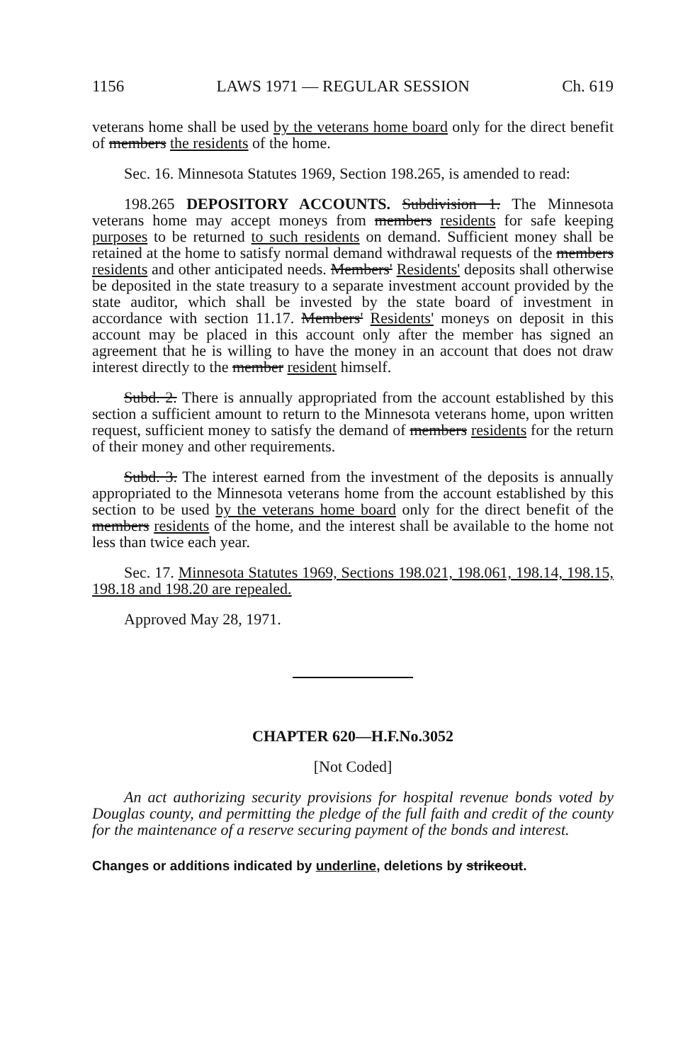1156 LAWS 1971 — REGULAR SESSION Ch. 619
veterans home shall be used by the veterans home board only for the direct benefit of members the residents of the home.
Sec. 16. Minnesota Statutes 1969, Section 198.265, is amended to read:
198.265 DEPOSITORY ACCOUNTS. Subdivision 1. The Minnesota veterans home may accept moneys from members residents for safe keeping purposes to be returned to such residents on demand. Sufficient money shall be retained at the home to satisfy normal demand withdrawal requests of the members residents and other anticipated needs. Members' Residents' deposits shall otherwise be deposited in the state treasury to a separate investment account provided by the state auditor, which shall be invested by the state board of investment in accordance with section 11.17. Members' Residents' moneys on deposit in this account may be placed in this account only after the member has signed an agreement that he is willing to have the money in an account that does not draw interest directly to the member resident himself.
Subd. 2. There is annually appropriated from the account established by this section a sufficient amount to return to the Minnesota veterans home, upon written request, sufficient money to satisfy the demand of members residents for the return of their money and other requirements.
Subd. 3. The interest earned from the investment of the deposits is annually appropriated to the Minnesota veterans home from the account established by this section to be used by the veterans home board only for the direct benefit of the members residents of the home, and the interest shall be available to the home not less than twice each year.
Sec. 17. Minnesota Statutes 1969, Sections 198.021, 198.061, 198.14, 198.15, 198.18 and 198.20 are repealed.
Approved May 28, 1971.
CHAPTER 620—H.F.No.3052
[Not Coded]
An act authorizing security provisions for hospital revenue bonds voted by Douglas county, and permitting the pledge of the full faith and credit of the county for the maintenance of a reserve securing payment of the bonds and interest.
Changes or additions indicated by underline, deletions by strikeout.